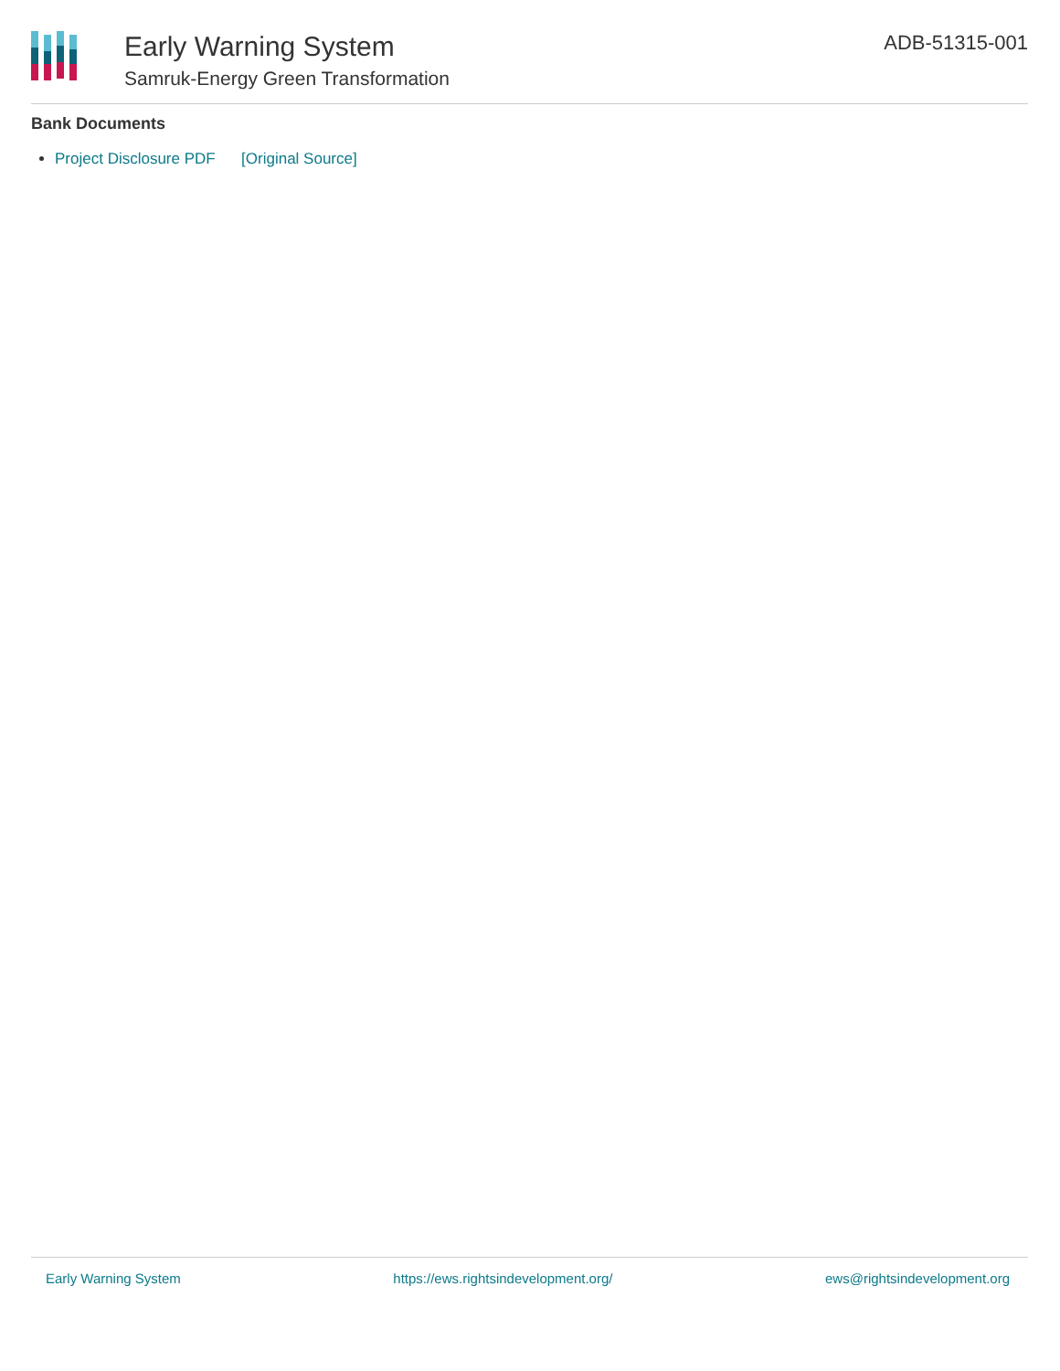Early Warning System
Samruk-Energy Green Transformation
ADB-51315-001
Bank Documents
Project Disclosure PDF [Original Source]
Early Warning System https://ews.rightsindevelopment.org/ ews@rightsindevelopment.org